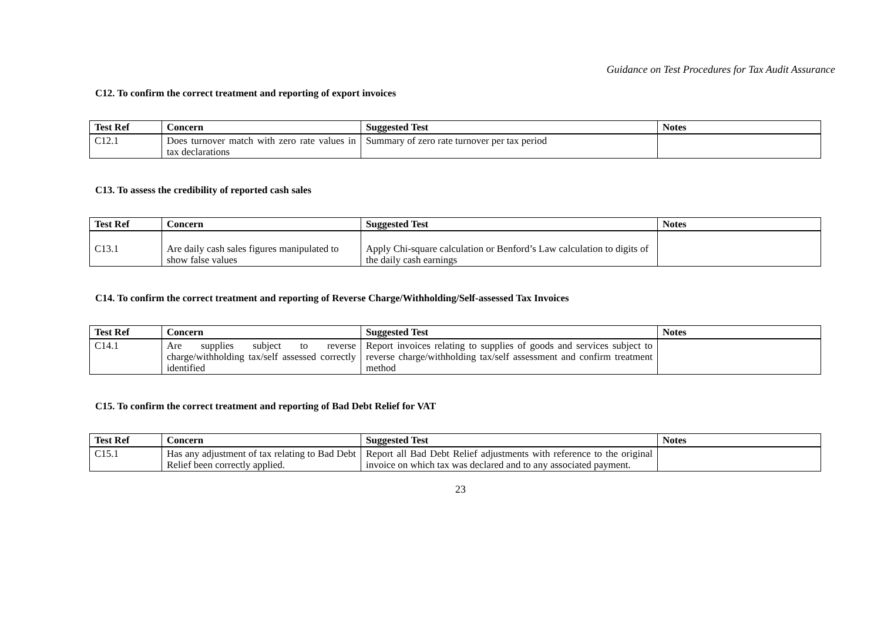Guidance on Test Procedures for Tax Audit Assurance
C12. To confirm the correct treatment and reporting of export invoices
| Test Ref | Concern | Suggested Test | Notes |
| --- | --- | --- | --- |
| C12.1 | Does turnover match with zero rate values in tax declarations | Summary of zero rate turnover per tax period | |
C13. To assess the credibility of reported cash sales
| Test Ref | Concern | Suggested Test | Notes |
| --- | --- | --- | --- |
| C13.1 | Are daily cash sales figures manipulated to show false values | Apply Chi-square calculation or Benford’s Law calculation to digits of the daily cash earnings | |
C14. To confirm the correct treatment and reporting of Reverse Charge/Withholding/Self-assessed Tax Invoices
| Test Ref | Concern | Suggested Test | Notes |
| --- | --- | --- | --- |
| C14.1 | Are supplies subject to reverse charge/withholding tax/self assessed correctly identified | Report invoices relating to supplies of goods and services subject to reverse charge/withholding tax/self assessment and confirm treatment method | |
C15. To confirm the correct treatment and reporting of Bad Debt Relief for VAT
| Test Ref | Concern | Suggested Test | Notes |
| --- | --- | --- | --- |
| C15.1 | Has any adjustment of tax relating to Bad Debt Relief been correctly applied. | Report all Bad Debt Relief adjustments with reference to the original invoice on which tax was declared and to any associated payment. | |
23